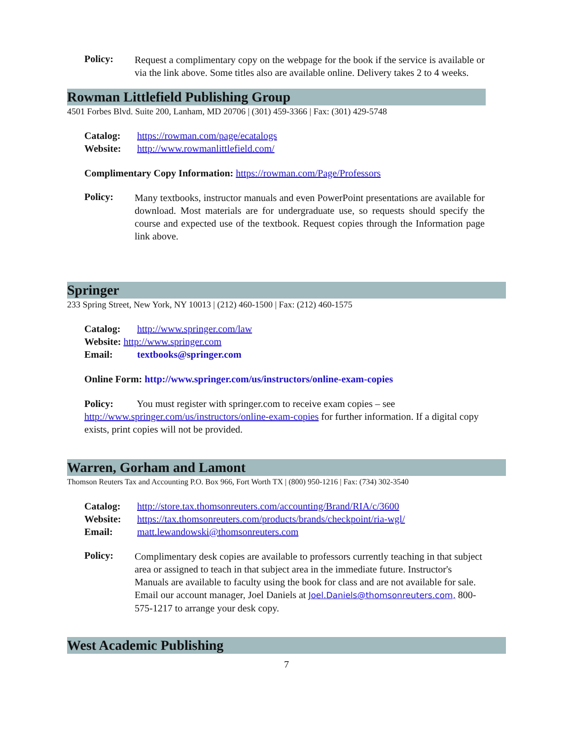Policy:
Request a complimentary copy on the webpage for the book if the service is available or via the link above. Some titles also are available online. Delivery takes 2 to 4 weeks.
Rowman Littlefield Publishing Group
4501 Forbes Blvd. Suite 200, Lanham, MD 20706 | (301) 459-3366 | Fax: (301) 429-5748
Catalog: https://rowman.com/page/ecatalogs
Website: http://www.rowmanlittlefield.com/
Complimentary Copy Information: https://rowman.com/Page/Professors
Policy:
Many textbooks, instructor manuals and even PowerPoint presentations are available for download. Most materials are for undergraduate use, so requests should specify the course and expected use of the textbook. Request copies through the Information page link above.
Springer
233 Spring Street, New York, NY 10013 | (212) 460-1500 | Fax: (212) 460-1575
Catalog: http://www.springer.com/law
Website: http://www.springer.com
Email: textbooks@springer.com
Online Form: http://www.springer.com/us/instructors/online-exam-copies
Policy: You must register with springer.com to receive exam copies – see http://www.springer.com/us/instructors/online-exam-copies for further information. If a digital copy exists, print copies will not be provided.
Warren, Gorham and Lamont
Thomson Reuters Tax and Accounting P.O. Box 966, Fort Worth TX | (800) 950-1216 | Fax: (734) 302-3540
Catalog: http://store.tax.thomsonreuters.com/accounting/Brand/RIA/c/3600
Website: https://tax.thomsonreuters.com/products/brands/checkpoint/ria-wgl/
Email: matt.lewandowski@thomsonreuters.com
Policy:
Complimentary desk copies are available to professors currently teaching in that subject area or assigned to teach in that subject area in the immediate future. Instructor's Manuals are available to faculty using the book for class and are not available for sale. Email our account manager, Joel Daniels at Joel.Daniels@thomsonreuters.com, 800-575-1217 to arrange your desk copy.
West Academic Publishing
7